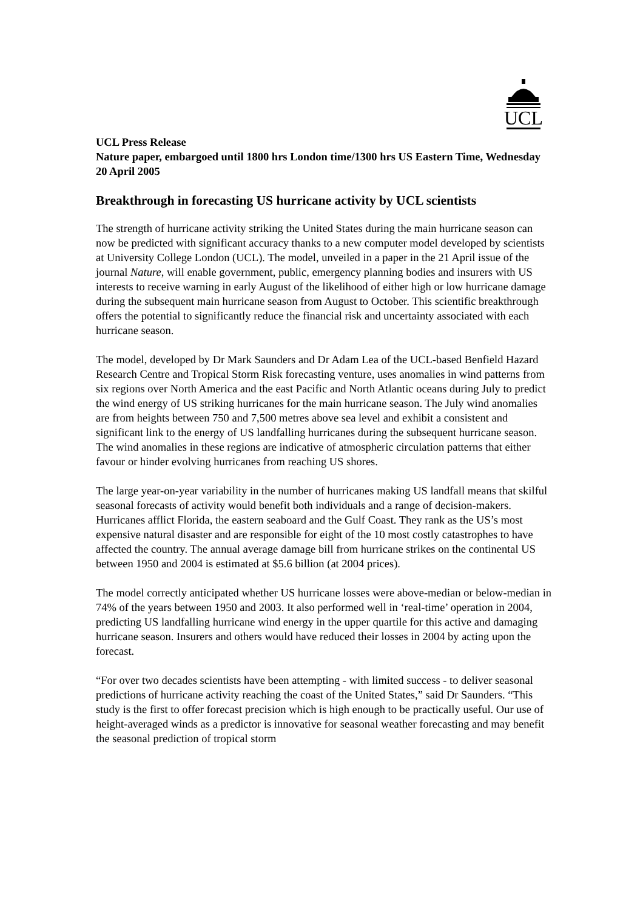UCL
UCL Press Release
Nature paper, embargoed until 1800 hrs London time/1300 hrs US Eastern Time, Wednesday 20 April 2005
Breakthrough in forecasting US hurricane activity by UCL scientists
The strength of hurricane activity striking the United States during the main hurricane season can now be predicted with significant accuracy thanks to a new computer model developed by scientists at University College London (UCL). The model, unveiled in a paper in the 21 April issue of the journal Nature, will enable government, public, emergency planning bodies and insurers with US interests to receive warning in early August of the likelihood of either high or low hurricane damage during the subsequent main hurricane season from August to October. This scientific breakthrough offers the potential to significantly reduce the financial risk and uncertainty associated with each hurricane season.
The model, developed by Dr Mark Saunders and Dr Adam Lea of the UCL-based Benfield Hazard Research Centre and Tropical Storm Risk forecasting venture, uses anomalies in wind patterns from six regions over North America and the east Pacific and North Atlantic oceans during July to predict the wind energy of US striking hurricanes for the main hurricane season. The July wind anomalies are from heights between 750 and 7,500 metres above sea level and exhibit a consistent and significant link to the energy of US landfalling hurricanes during the subsequent hurricane season. The wind anomalies in these regions are indicative of atmospheric circulation patterns that either favour or hinder evolving hurricanes from reaching US shores.
The large year-on-year variability in the number of hurricanes making US landfall means that skilful seasonal forecasts of activity would benefit both individuals and a range of decision-makers. Hurricanes afflict Florida, the eastern seaboard and the Gulf Coast. They rank as the US’s most expensive natural disaster and are responsible for eight of the 10 most costly catastrophes to have affected the country. The annual average damage bill from hurricane strikes on the continental US between 1950 and 2004 is estimated at $5.6 billion (at 2004 prices).
The model correctly anticipated whether US hurricane losses were above-median or below-median in 74% of the years between 1950 and 2003. It also performed well in ‘real-time’ operation in 2004, predicting US landfalling hurricane wind energy in the upper quartile for this active and damaging hurricane season. Insurers and others would have reduced their losses in 2004 by acting upon the forecast.
“For over two decades scientists have been attempting - with limited success - to deliver seasonal predictions of hurricane activity reaching the coast of the United States,” said Dr Saunders. “This study is the first to offer forecast precision which is high enough to be practically useful. Our use of height-averaged winds as a predictor is innovative for seasonal weather forecasting and may benefit the seasonal prediction of tropical storm